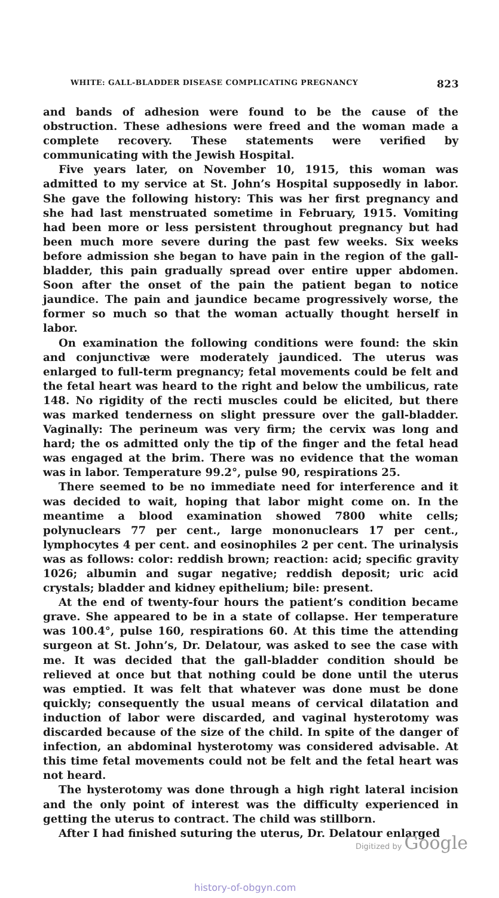WHITE: GALL-BLADDER DISEASE COMPLICATING PREGNANCY 823
and bands of adhesion were found to be the cause of the obstruction. These adhesions were freed and the woman made a complete recovery. These statements were verified by communicating with the Jewish Hospital.
Five years later, on November 10, 1915, this woman was admitted to my service at St. John’s Hospital supposedly in labor. She gave the following history: This was her first pregnancy and she had last menstruated sometime in February, 1915. Vomiting had been more or less persistent throughout pregnancy but had been much more severe during the past few weeks. Six weeks before admission she began to have pain in the region of the gall-bladder, this pain gradually spread over entire upper abdomen. Soon after the onset of the pain the patient began to notice jaundice. The pain and jaundice became progressively worse, the former so much so that the woman actually thought herself in labor.
On examination the following conditions were found: the skin and conjunctivæ were moderately jaundiced. The uterus was enlarged to full-term pregnancy; fetal movements could be felt and the fetal heart was heard to the right and below the umbilicus, rate 148. No rigidity of the recti muscles could be elicited, but there was marked tenderness on slight pressure over the gall-bladder. Vaginally: The perineum was very firm; the cervix was long and hard; the os admitted only the tip of the finger and the fetal head was engaged at the brim. There was no evidence that the woman was in labor. Temperature 99.2°, pulse 90, respirations 25.
There seemed to be no immediate need for interference and it was decided to wait, hoping that labor might come on. In the meantime a blood examination showed 7800 white cells; polynuclears 77 per cent., large mononuclears 17 per cent., lymphocytes 4 per cent. and eosinophiles 2 per cent. The urinalysis was as follows: color: reddish brown; reaction: acid; specific gravity 1026; albumin and sugar negative; reddish deposit; uric acid crystals; bladder and kidney epithelium; bile: present.
At the end of twenty-four hours the patient’s condition became grave. She appeared to be in a state of collapse. Her temperature was 100.4°, pulse 160, respirations 60. At this time the attending surgeon at St. John’s, Dr. Delatour, was asked to see the case with me. It was decided that the gall-bladder condition should be relieved at once but that nothing could be done until the uterus was emptied. It was felt that whatever was done must be done quickly; consequently the usual means of cervical dilatation and induction of labor were discarded, and vaginal hysterotomy was discarded because of the size of the child. In spite of the danger of infection, an abdominal hysterotomy was considered advisable. At this time fetal movements could not be felt and the fetal heart was not heard.
The hysterotomy was done through a high right lateral incision and the only point of interest was the difficulty experienced in getting the uterus to contract. The child was stillborn.
After I had finished suturing the uterus, Dr. Delatour enlarged
Digitized by Google
history-of-obgyn.com